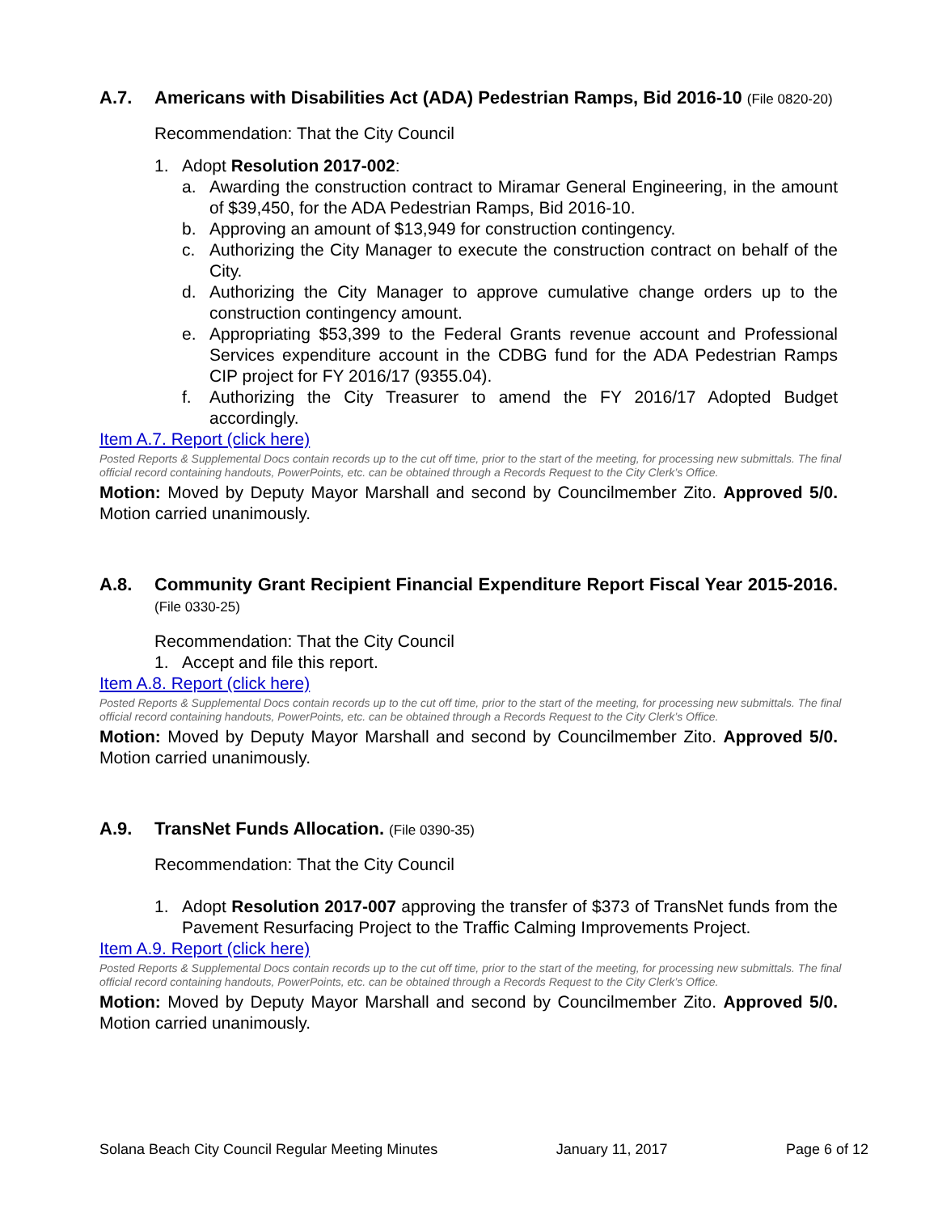A.7. Americans with Disabilities Act (ADA) Pedestrian Ramps, Bid 2016-10 (File 0820-20)
Recommendation: That the City Council
1. Adopt Resolution 2017-002:
a. Awarding the construction contract to Miramar General Engineering, in the amount of $39,450, for the ADA Pedestrian Ramps, Bid 2016-10.
b. Approving an amount of $13,949 for construction contingency.
c. Authorizing the City Manager to execute the construction contract on behalf of the City.
d. Authorizing the City Manager to approve cumulative change orders up to the construction contingency amount.
e. Appropriating $53,399 to the Federal Grants revenue account and Professional Services expenditure account in the CDBG fund for the ADA Pedestrian Ramps CIP project for FY 2016/17 (9355.04).
f. Authorizing the City Treasurer to amend the FY 2016/17 Adopted Budget accordingly.
Item A.7. Report (click here)
Posted Reports & Supplemental Docs contain records up to the cut off time, prior to the start of the meeting, for processing new submittals. The final official record containing handouts, PowerPoints, etc. can be obtained through a Records Request to the City Clerk’s Office.
Motion: Moved by Deputy Mayor Marshall and second by Councilmember Zito. Approved 5/0. Motion carried unanimously.
A.8. Community Grant Recipient Financial Expenditure Report Fiscal Year 2015-2016. (File 0330-25)
Recommendation: That the City Council
1. Accept and file this report.
Item A.8. Report (click here)
Posted Reports & Supplemental Docs contain records up to the cut off time, prior to the start of the meeting, for processing new submittals. The final official record containing handouts, PowerPoints, etc. can be obtained through a Records Request to the City Clerk’s Office.
Motion: Moved by Deputy Mayor Marshall and second by Councilmember Zito. Approved 5/0. Motion carried unanimously.
A.9. TransNet Funds Allocation. (File 0390-35)
Recommendation: That the City Council
1. Adopt Resolution 2017-007 approving the transfer of $373 of TransNet funds from the Pavement Resurfacing Project to the Traffic Calming Improvements Project.
Item A.9. Report (click here)
Posted Reports & Supplemental Docs contain records up to the cut off time, prior to the start of the meeting, for processing new submittals. The final official record containing handouts, PowerPoints, etc. can be obtained through a Records Request to the City Clerk’s Office.
Motion: Moved by Deputy Mayor Marshall and second by Councilmember Zito. Approved 5/0. Motion carried unanimously.
Solana Beach City Council Regular Meeting Minutes January 11, 2017 Page 6 of 12